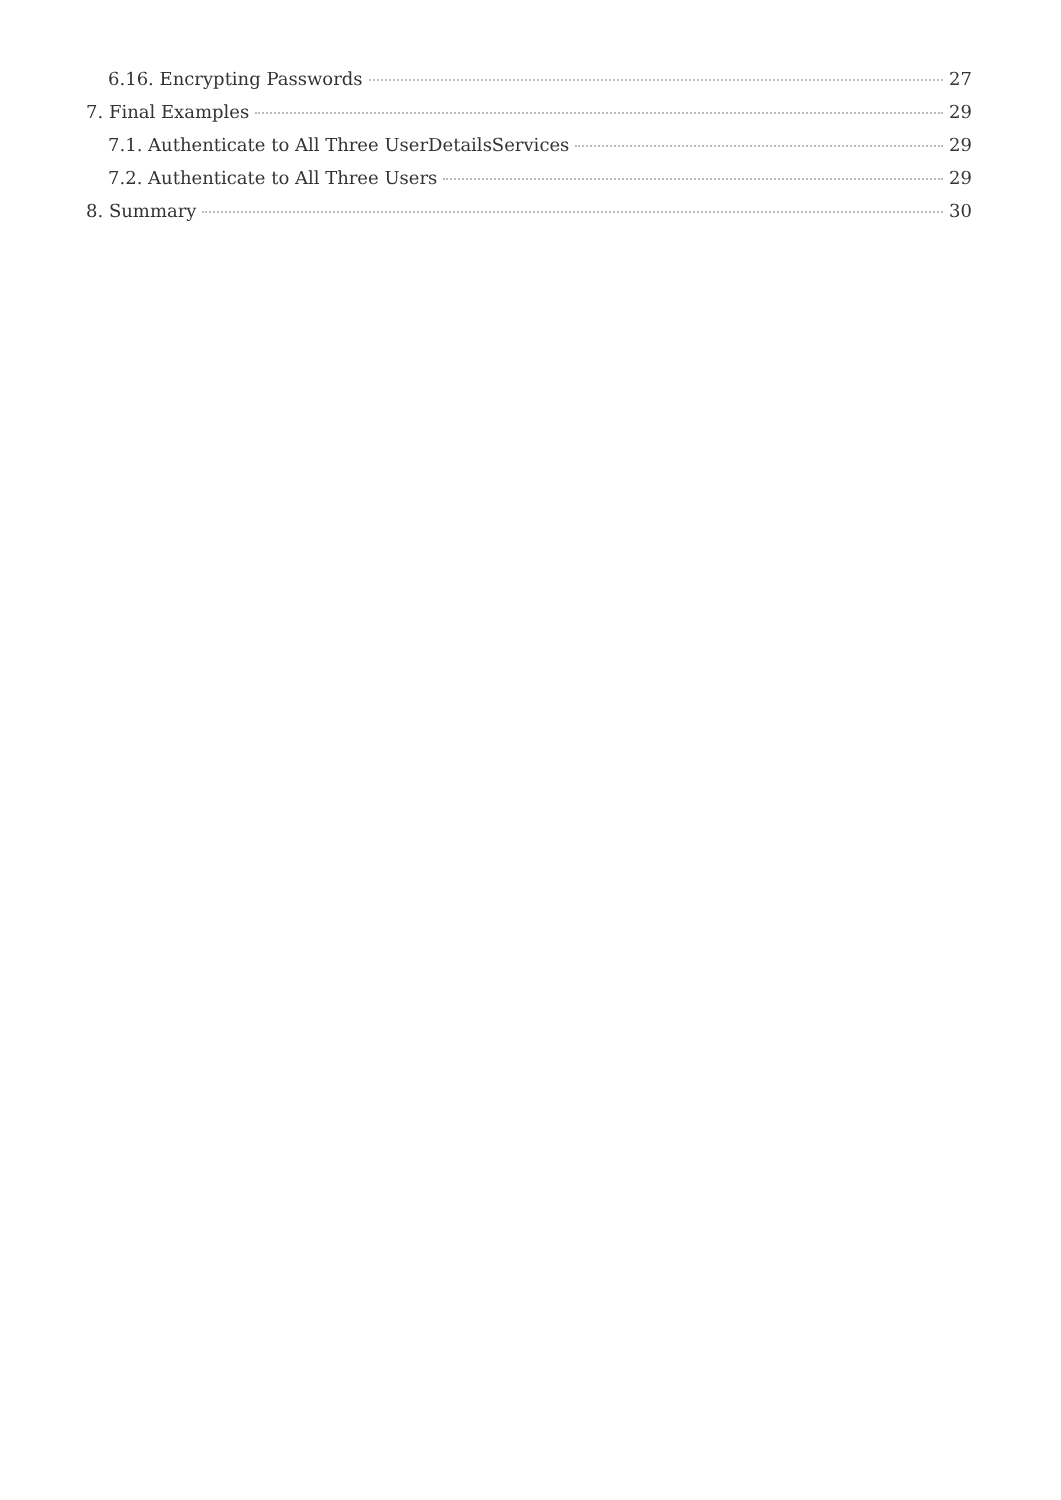6.16. Encrypting Passwords 27
7. Final Examples 29
7.1. Authenticate to All Three UserDetailsServices 29
7.2. Authenticate to All Three Users 29
8. Summary 30